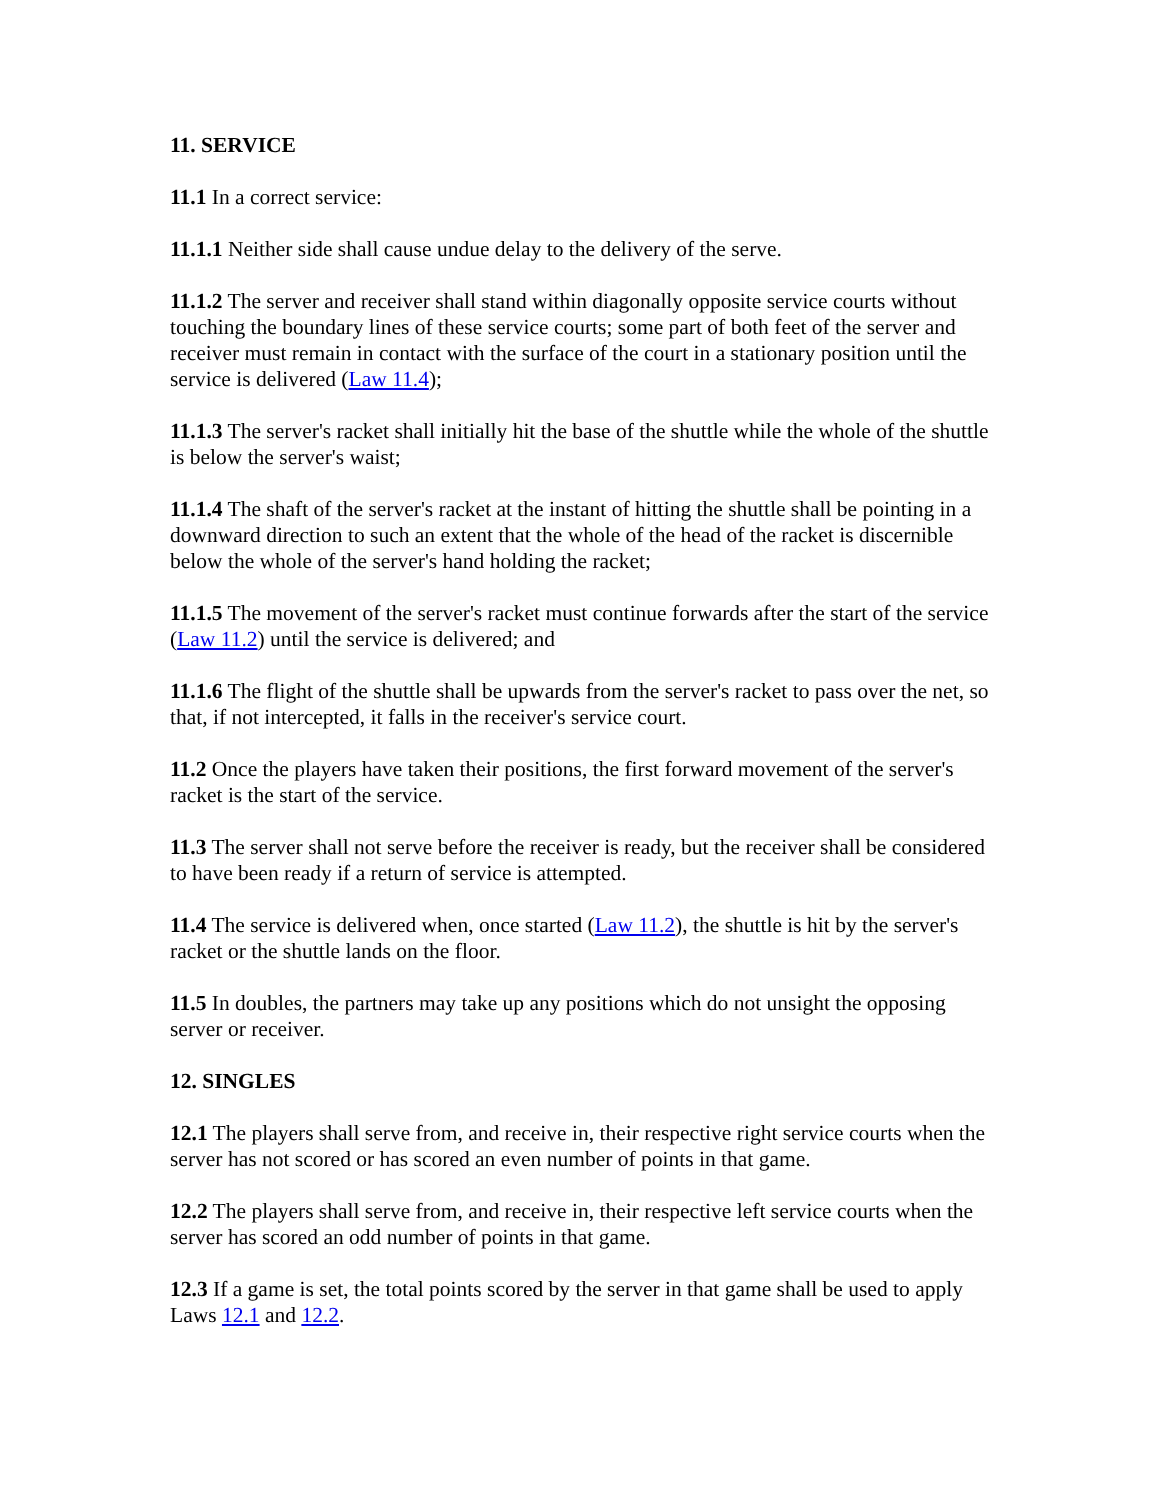11. SERVICE
11.1 In a correct service:
11.1.1 Neither side shall cause undue delay to the delivery of the serve.
11.1.2 The server and receiver shall stand within diagonally opposite service courts without touching the boundary lines of these service courts; some part of both feet of the server and receiver must remain in contact with the surface of the court in a stationary position until the service is delivered (Law 11.4);
11.1.3 The server's racket shall initially hit the base of the shuttle while the whole of the shuttle is below the server's waist;
11.1.4 The shaft of the server's racket at the instant of hitting the shuttle shall be pointing in a downward direction to such an extent that the whole of the head of the racket is discernible below the whole of the server's hand holding the racket;
11.1.5 The movement of the server's racket must continue forwards after the start of the service (Law 11.2) until the service is delivered; and
11.1.6 The flight of the shuttle shall be upwards from the server's racket to pass over the net, so that, if not intercepted, it falls in the receiver's service court.
11.2 Once the players have taken their positions, the first forward movement of the server's racket is the start of the service.
11.3 The server shall not serve before the receiver is ready, but the receiver shall be considered to have been ready if a return of service is attempted.
11.4 The service is delivered when, once started (Law 11.2), the shuttle is hit by the server's racket or the shuttle lands on the floor.
11.5 In doubles, the partners may take up any positions which do not unsight the opposing server or receiver.
12. SINGLES
12.1 The players shall serve from, and receive in, their respective right service courts when the server has not scored or has scored an even number of points in that game.
12.2 The players shall serve from, and receive in, their respective left service courts when the server has scored an odd number of points in that game.
12.3 If a game is set, the total points scored by the server in that game shall be used to apply Laws 12.1 and 12.2.